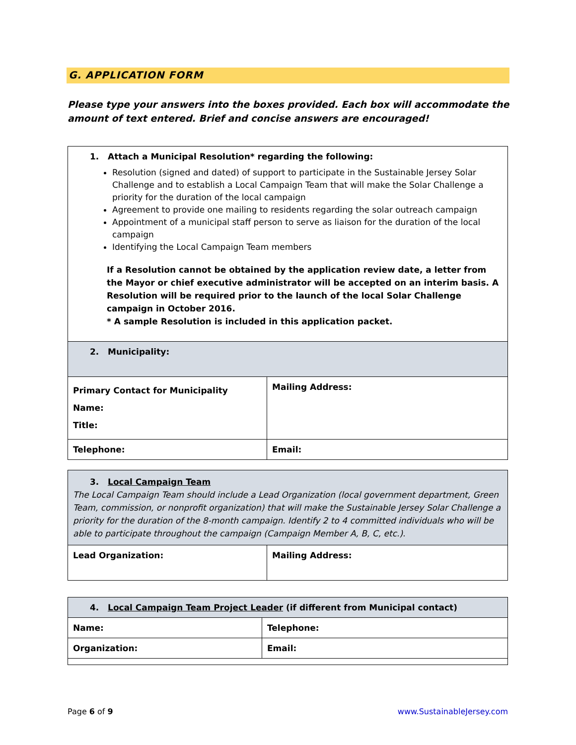G. APPLICATION FORM
Please type your answers into the boxes provided. Each box will accommodate the amount of text entered. Brief and concise answers are encouraged!
| 1. Attach a Municipal Resolution* regarding the following: Resolution (signed and dated) of support to participate in the Sustainable Jersey Solar Challenge and to establish a Local Campaign Team that will make the Solar Challenge a priority for the duration of the local campaign Agreement to provide one mailing to residents regarding the solar outreach campaign Appointment of a municipal staff person to serve as liaison for the duration of the local campaign Identifying the Local Campaign Team members If a Resolution cannot be obtained by the application review date, a letter from the Mayor or chief executive administrator will be accepted on an interim basis. A Resolution will be required prior to the launch of the local Solar Challenge campaign in October 2016. * A sample Resolution is included in this application packet. | |
| 2. Municipality: | |
| Primary Contact for Municipality Name: Title: | Mailing Address: |
| Telephone: | Email: |
| 3. Local Campaign Team The Local Campaign Team should include a Lead Organization (local government department, Green Team, commission, or nonprofit organization) that will make the Sustainable Jersey Solar Challenge a priority for the duration of the 8-month campaign. Identify 2 to 4 committed individuals who will be able to participate throughout the campaign (Campaign Member A, B, C, etc.). | |
| Lead Organization: | Mailing Address: |
| 4. Local Campaign Team Project Leader (if different from Municipal contact) | |
| Name: | Telephone: |
| Organization: | Email: |
Page 6 of 9 www.SustainableJersey.com